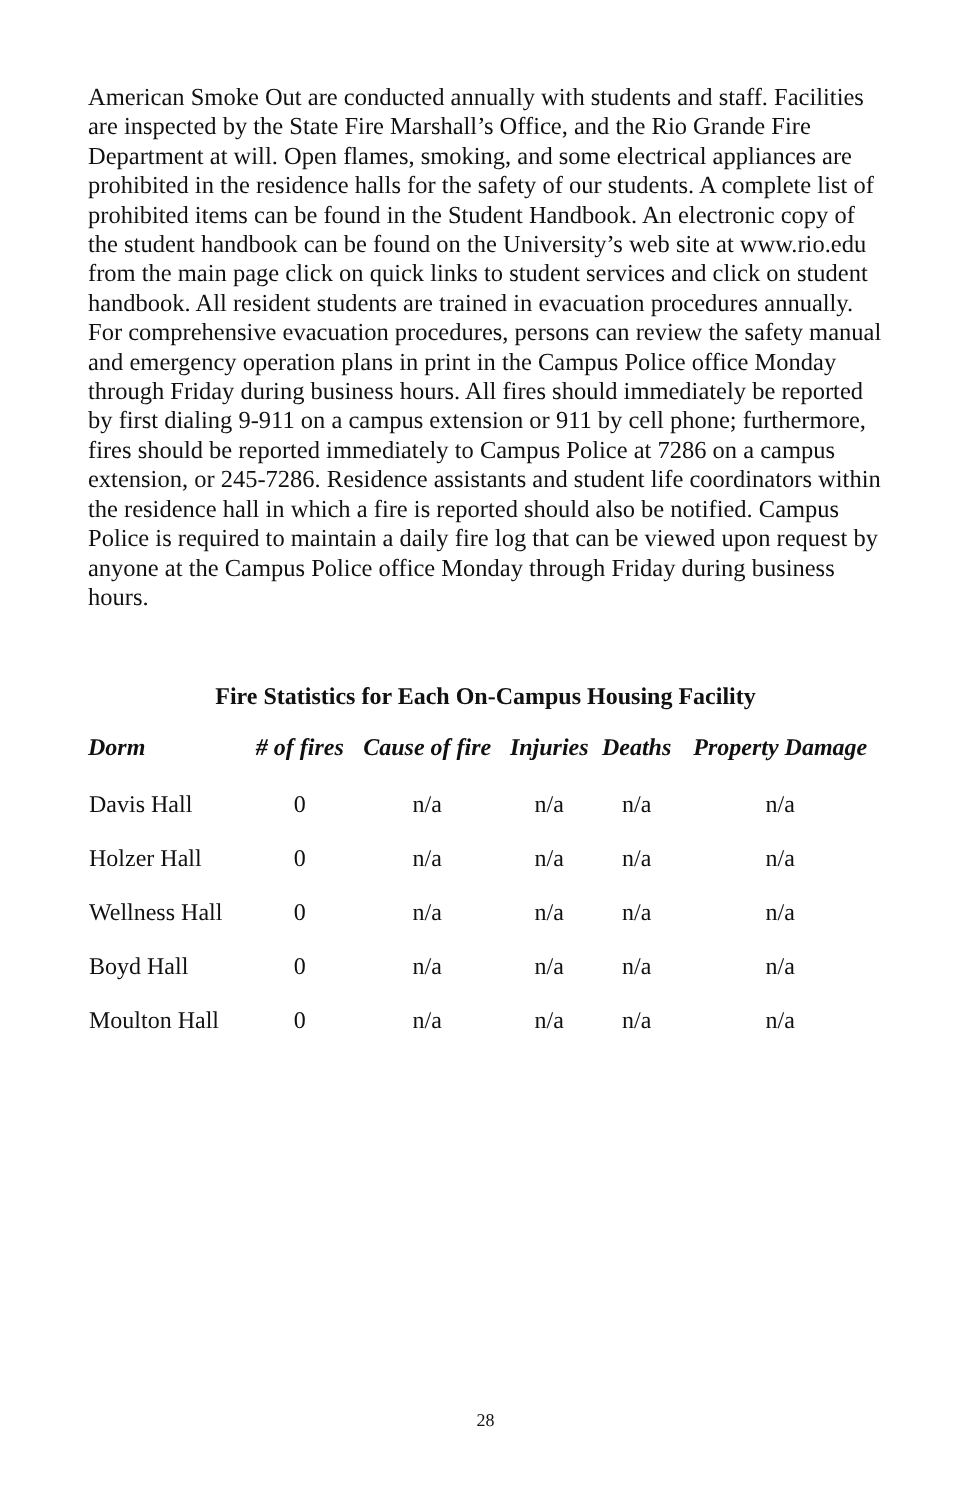American Smoke Out are conducted annually with students and staff. Facilities are inspected by the State Fire Marshall’s Office, and the Rio Grande Fire Department at will. Open flames, smoking, and some electrical appliances are prohibited in the residence halls for the safety of our students. A complete list of prohibited items can be found in the Student Handbook. An electronic copy of the student handbook can be found on the University’s web site at www.rio.edu from the main page click on quick links to student services and click on student handbook. All resident students are trained in evacuation procedures annually. For comprehensive evacuation procedures, persons can review the safety manual and emergency operation plans in print in the Campus Police office Monday through Friday during business hours. All fires should immediately be reported by first dialing 9-911 on a campus extension or 911 by cell phone; furthermore, fires should be reported immediately to Campus Police at 7286 on a campus extension, or 245-7286. Residence assistants and student life coordinators within the residence hall in which a fire is reported should also be notified. Campus Police is required to maintain a daily fire log that can be viewed upon request by anyone at the Campus Police office Monday through Friday during business hours.
Fire Statistics for Each On-Campus Housing Facility
| Dorm | # of fires | Cause of fire | Injuries | Deaths | Property Damage |
| --- | --- | --- | --- | --- | --- |
| Davis Hall | 0 | n/a | n/a | n/a | n/a |
| Holzer Hall | 0 | n/a | n/a | n/a | n/a |
| Wellness Hall | 0 | n/a | n/a | n/a | n/a |
| Boyd Hall | 0 | n/a | n/a | n/a | n/a |
| Moulton Hall | 0 | n/a | n/a | n/a | n/a |
28